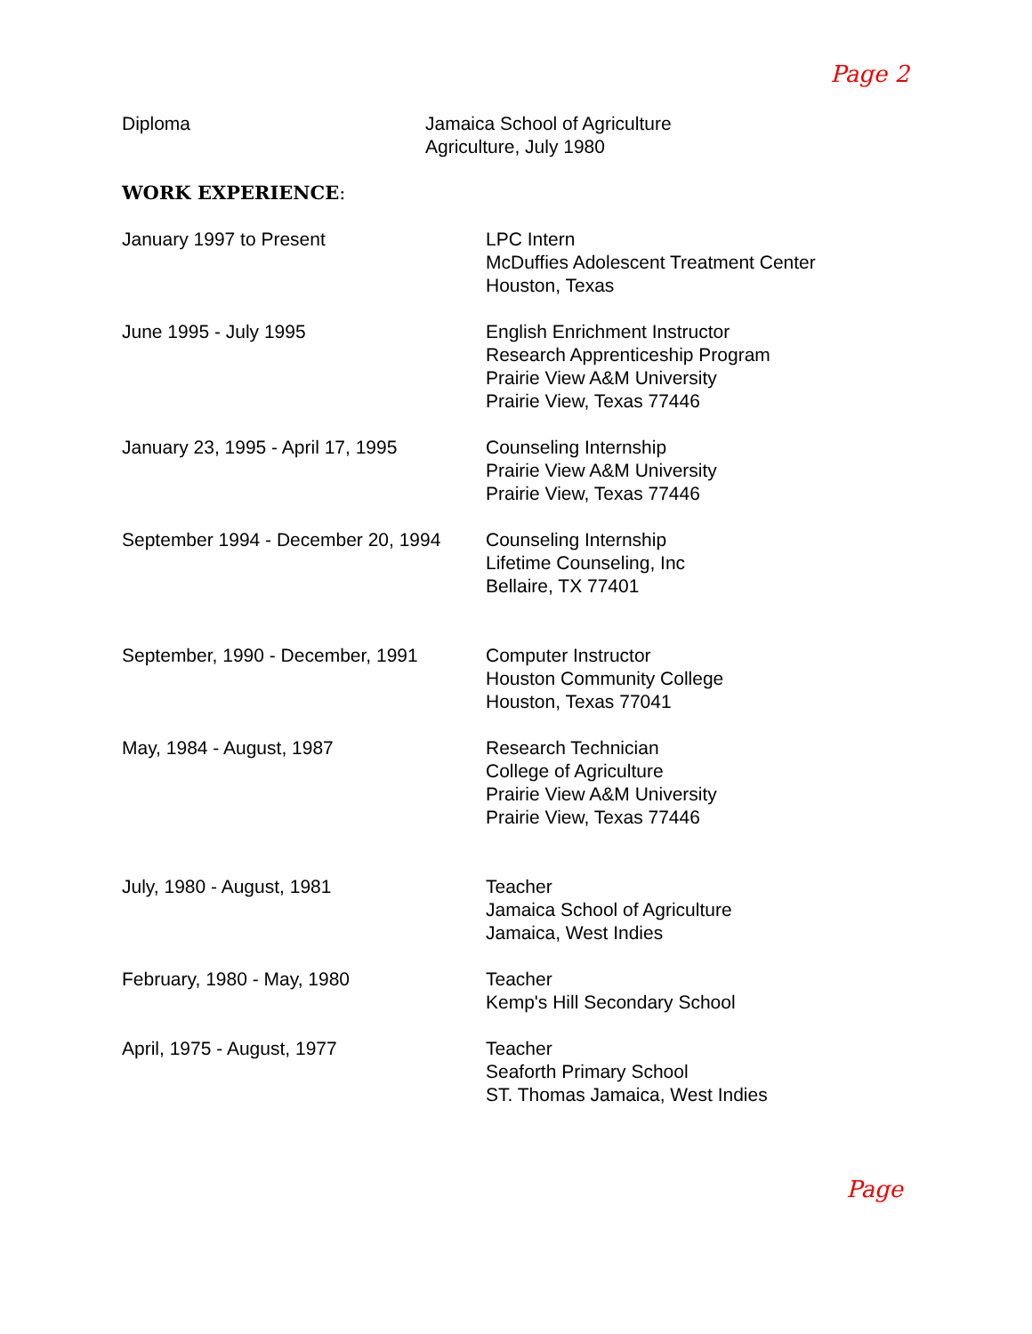Page 2
Diploma Jamaica School of Agriculture
Agriculture, July 1980
WORK EXPERIENCE:
January 1997 to Present LPC Intern
McDuffies Adolescent Treatment Center
Houston, Texas
June 1995 - July 1995 English Enrichment Instructor
Research Apprenticeship Program
Prairie View A&M University
Prairie View, Texas 77446
January 23, 1995 - April 17, 1995
Counseling Internship
Prairie View A&M University
Prairie View, Texas 77446
September 1994 - December 20, 1994
Counseling Internship
Lifetime Counseling, Inc
Bellaire, TX 77401
September, 1990 - December, 1991 Computer Instructor
Houston Community College
Houston, Texas 77041
May, 1984 - August, 1987 Research Technician
College of Agriculture
Prairie View A&M University
Prairie View, Texas 77446
July, 1980 - August, 1981 Teacher
Jamaica School of Agriculture
Jamaica, West Indies
February, 1980 - May, 1980 Teacher
Kemp's Hill Secondary School
April, 1975 - August, 1977 Teacher
Seaforth Primary School
ST. Thomas Jamaica, West Indies
Page